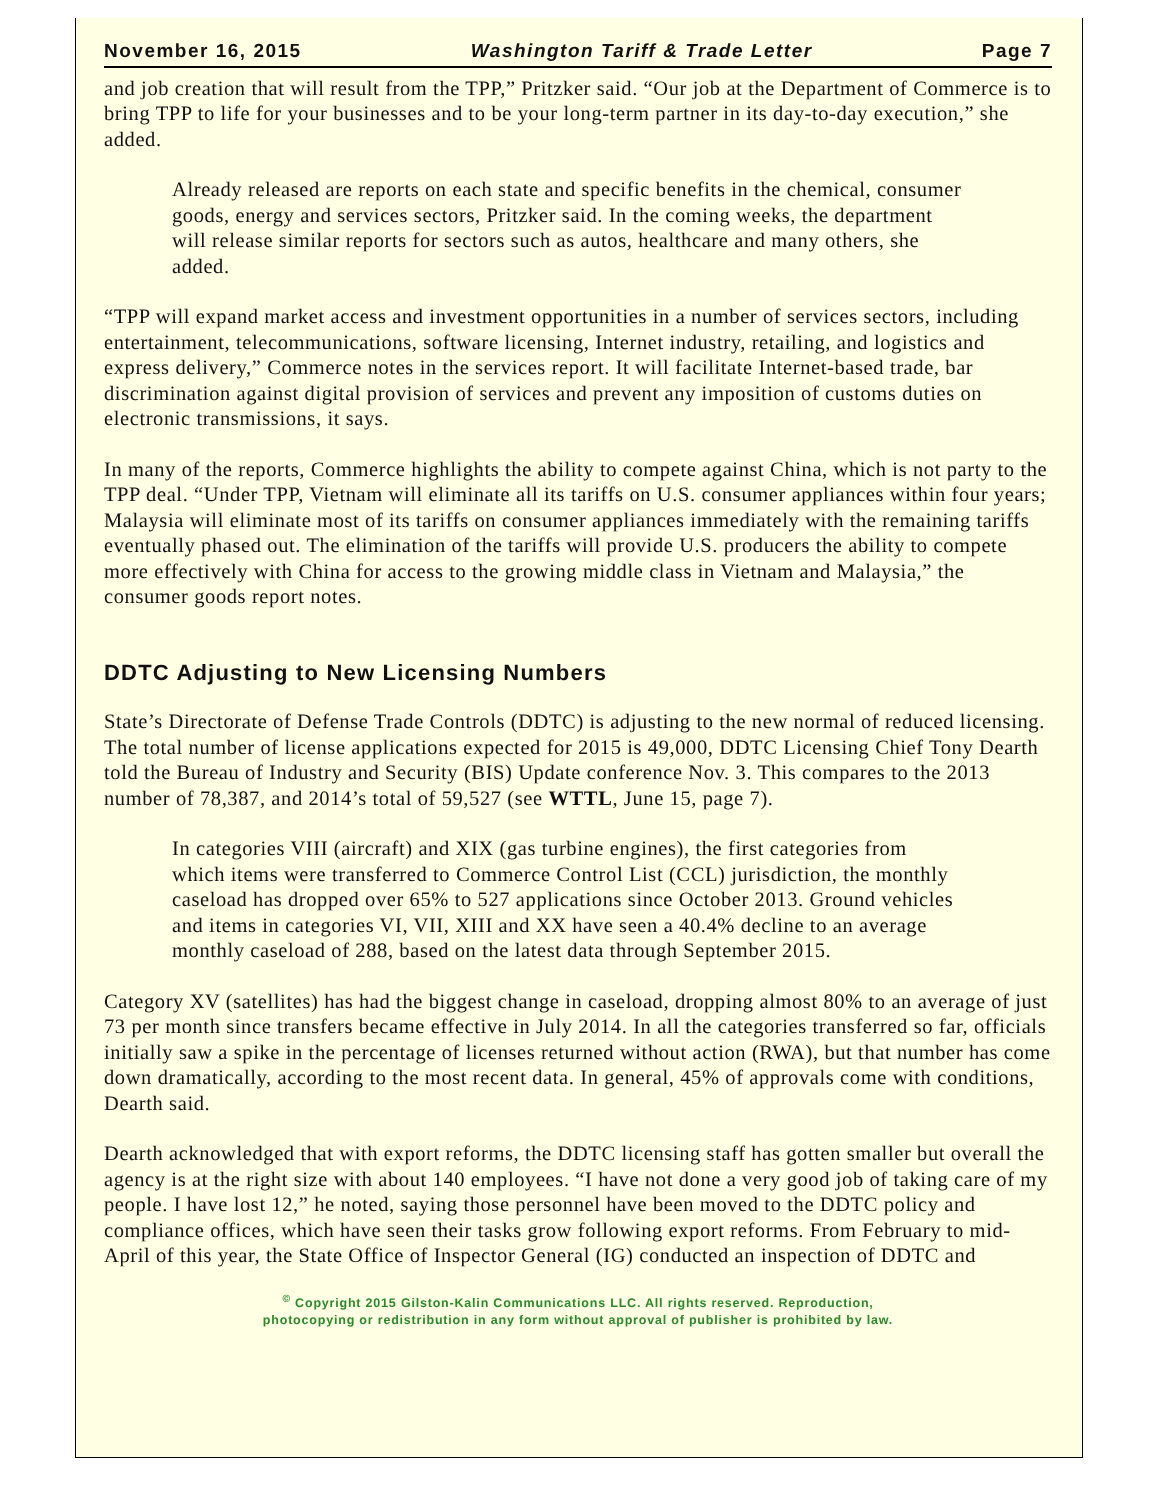November 16, 2015 Washington Tariff & Trade Letter Page 7
and job creation that will result from the TPP,” Pritzker said. “Our job at the Department of Commerce is to bring TPP to life for your businesses and to be your long-term partner in its day-to-day execution,” she added.
Already released are reports on each state and specific benefits in the chemical, consumer goods, energy and services sectors, Pritzker said. In the coming weeks, the department will release similar reports for sectors such as autos, healthcare and many others, she added.
“TPP will expand market access and investment opportunities in a number of services sectors, including entertainment, telecommunications, software licensing, Internet industry, retailing, and logistics and express delivery,” Commerce notes in the services report. It will facilitate Internet-based trade, bar discrimination against digital provision of services and prevent any imposition of customs duties on electronic transmissions, it says.
In many of the reports, Commerce highlights the ability to compete against China, which is not party to the TPP deal. “Under TPP, Vietnam will eliminate all its tariffs on U.S. consumer appliances within four years; Malaysia will eliminate most of its tariffs on consumer appliances immediately with the remaining tariffs eventually phased out. The elimination of the tariffs will provide U.S. producers the ability to compete more effectively with China for access to the growing middle class in Vietnam and Malaysia,” the consumer goods report notes.
DDTC Adjusting to New Licensing Numbers
State’s Directorate of Defense Trade Controls (DDTC) is adjusting to the new normal of reduced licensing. The total number of license applications expected for 2015 is 49,000, DDTC Licensing Chief Tony Dearth told the Bureau of Industry and Security (BIS) Update conference Nov. 3. This compares to the 2013 number of 78,387, and 2014’s total of 59,527 (see WTTL, June 15, page 7).
In categories VIII (aircraft) and XIX (gas turbine engines), the first categories from which items were transferred to Commerce Control List (CCL) jurisdiction, the monthly caseload has dropped over 65% to 527 applications since October 2013. Ground vehicles and items in categories VI, VII, XIII and XX have seen a 40.4% decline to an average monthly caseload of 288, based on the latest data through September 2015.
Category XV (satellites) has had the biggest change in caseload, dropping almost 80% to an average of just 73 per month since transfers became effective in July 2014. In all the categories transferred so far, officials initially saw a spike in the percentage of licenses returned without action (RWA), but that number has come down dramatically, according to the most recent data. In general, 45% of approvals come with conditions, Dearth said.
Dearth acknowledged that with export reforms, the DDTC licensing staff has gotten smaller but overall the agency is at the right size with about 140 employees. “I have not done a very good job of taking care of my people. I have lost 12,” he noted, saying those personnel have been moved to the DDTC policy and compliance offices, which have seen their tasks grow following export reforms. From February to mid-April of this year, the State Office of Inspector General (IG) conducted an inspection of DDTC and
<sup>©</sup> Copyright 2015 Gilston-Kalin Communications LLC. All rights reserved. Reproduction,
photocopying or redistribution in any form without approval of publisher is prohibited by law.